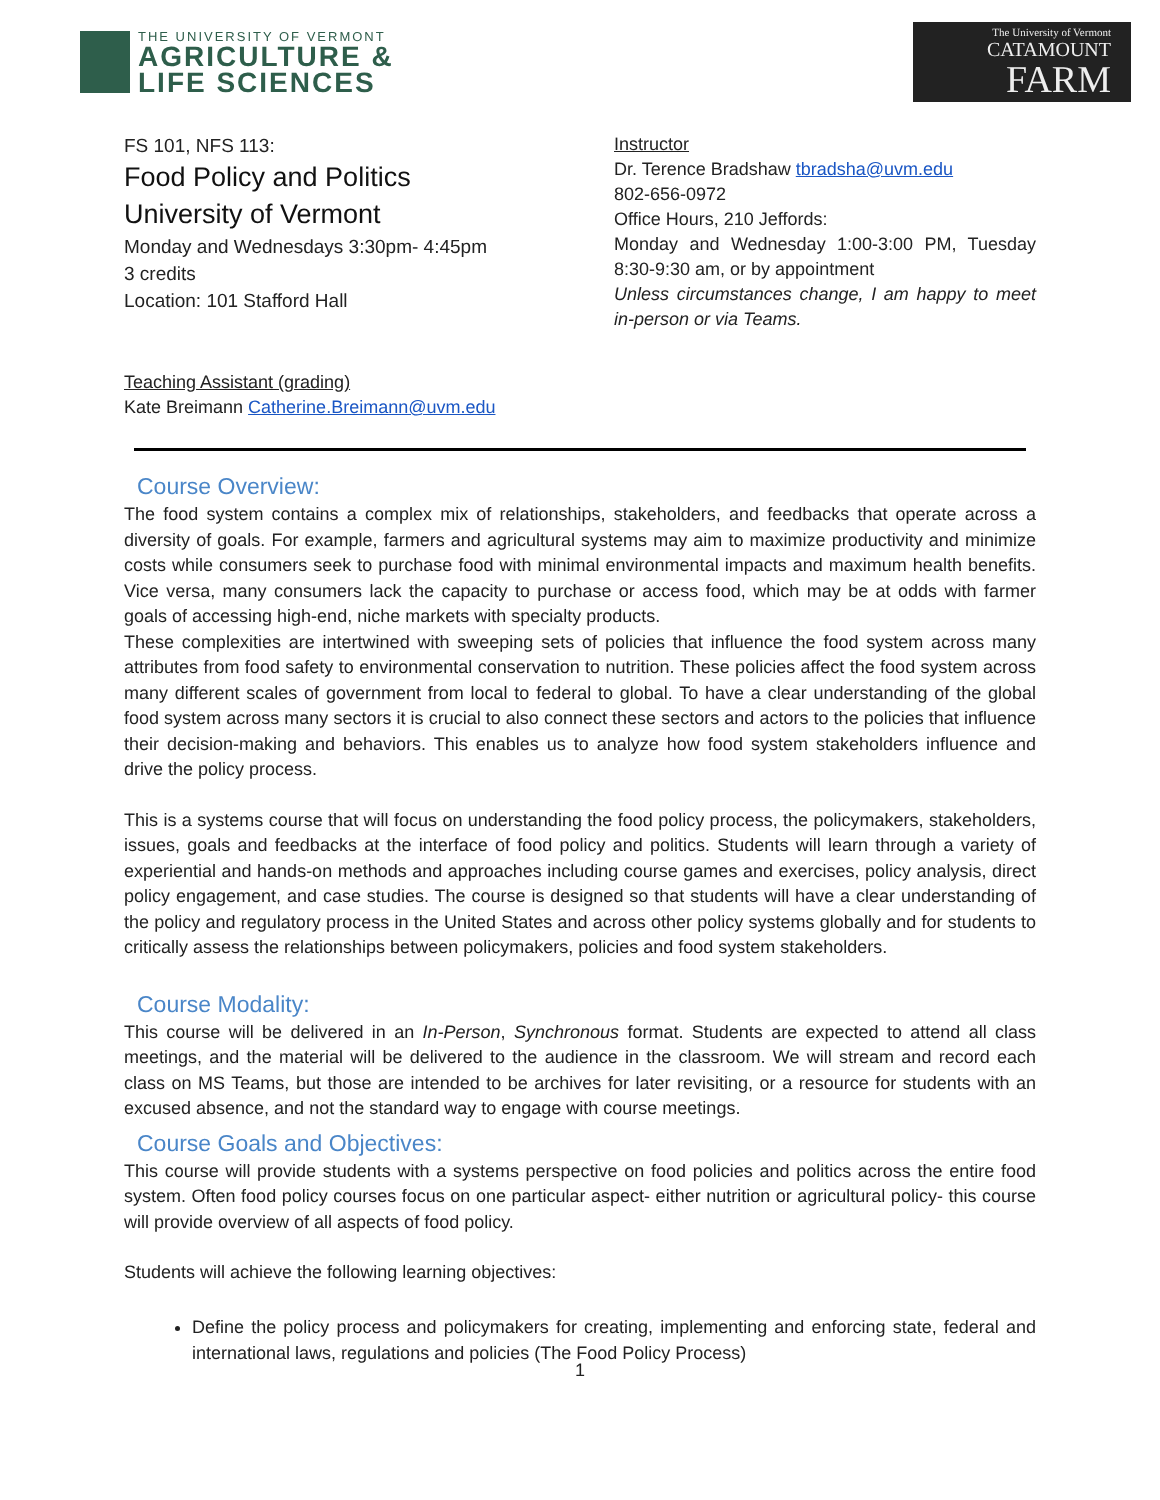THE UNIVERSITY OF VERMONT
AGRICULTURE &
LIFE SCIENCES
The University of Vermont
CATAMOUNT
FARM
FS 101, NFS 113:
Food Policy and Politics
University of Vermont
Monday and Wednesdays 3:30pm- 4:45pm
3 credits
Location: 101 Stafford Hall
Instructor
Dr. Terence Bradshaw tbradsha@uvm.edu
802-656-0972
Office Hours, 210 Jeffords:
Monday and Wednesday 1:00-3:00 PM, Tuesday 8:30-9:30 am, or by appointment
Unless circumstances change, I am happy to meet in-person or via Teams.
Teaching Assistant (grading)
Kate Breimann Catherine.Breimann@uvm.edu
Course Overview:
The food system contains a complex mix of relationships, stakeholders, and feedbacks that operate across a diversity of goals. For example, farmers and agricultural systems may aim to maximize productivity and minimize costs while consumers seek to purchase food with minimal environmental impacts and maximum health benefits. Vice versa, many consumers lack the capacity to purchase or access food, which may be at odds with farmer goals of accessing high-end, niche markets with specialty products.
These complexities are intertwined with sweeping sets of policies that influence the food system across many attributes from food safety to environmental conservation to nutrition. These policies affect the food system across many different scales of government from local to federal to global. To have a clear understanding of the global food system across many sectors it is crucial to also connect these sectors and actors to the policies that influence their decision-making and behaviors. This enables us to analyze how food system stakeholders influence and drive the policy process.
This is a systems course that will focus on understanding the food policy process, the policymakers, stakeholders, issues, goals and feedbacks at the interface of food policy and politics. Students will learn through a variety of experiential and hands-on methods and approaches including course games and exercises, policy analysis, direct policy engagement, and case studies. The course is designed so that students will have a clear understanding of the policy and regulatory process in the United States and across other policy systems globally and for students to critically assess the relationships between policymakers, policies and food system stakeholders.
Course Modality:
This course will be delivered in an In-Person, Synchronous format. Students are expected to attend all class meetings, and the material will be delivered to the audience in the classroom. We will stream and record each class on MS Teams, but those are intended to be archives for later revisiting, or a resource for students with an excused absence, and not the standard way to engage with course meetings.
Course Goals and Objectives:
This course will provide students with a systems perspective on food policies and politics across the entire food system. Often food policy courses focus on one particular aspect- either nutrition or agricultural policy- this course will provide overview of all aspects of food policy.
Students will achieve the following learning objectives:
Define the policy process and policymakers for creating, implementing and enforcing state, federal and international laws, regulations and policies (The Food Policy Process)
1